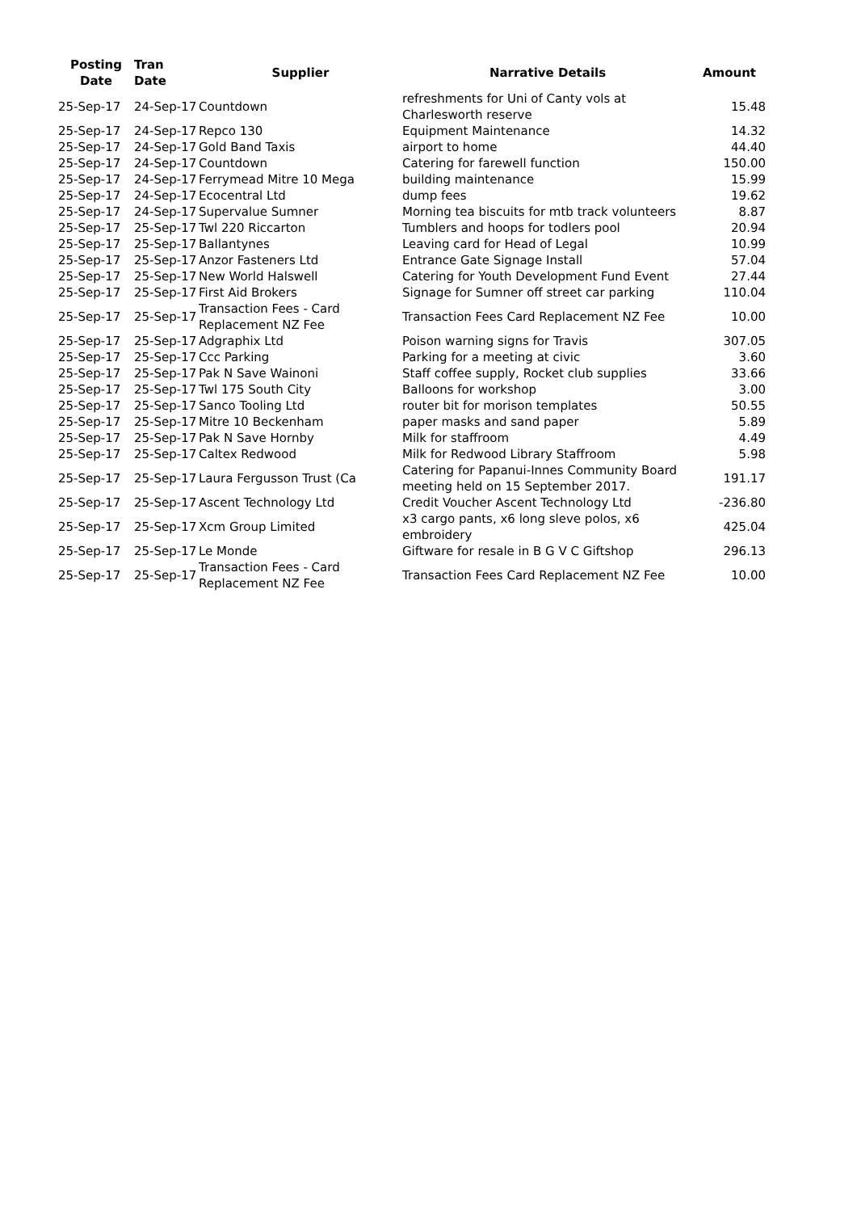| Posting Date | Tran Date | Supplier | Narrative Details | Amount |
| --- | --- | --- | --- | --- |
| 25-Sep-17 | 24-Sep-17 | Countdown | refreshments for Uni of Canty vols at Charlesworth reserve | 15.48 |
| 25-Sep-17 | 24-Sep-17 | Repco 130 | Equipment Maintenance | 14.32 |
| 25-Sep-17 | 24-Sep-17 | Gold Band Taxis | airport to home | 44.40 |
| 25-Sep-17 | 24-Sep-17 | Countdown | Catering for farewell function | 150.00 |
| 25-Sep-17 | 24-Sep-17 | Ferrymead Mitre 10 Mega | building maintenance | 15.99 |
| 25-Sep-17 | 24-Sep-17 | Ecocentral Ltd | dump fees | 19.62 |
| 25-Sep-17 | 24-Sep-17 | Supervalue Sumner | Morning tea biscuits for mtb track volunteers | 8.87 |
| 25-Sep-17 | 25-Sep-17 | Twl 220 Riccarton | Tumblers and hoops for todlers pool | 20.94 |
| 25-Sep-17 | 25-Sep-17 | Ballantynes | Leaving card for Head of Legal | 10.99 |
| 25-Sep-17 | 25-Sep-17 | Anzor Fasteners Ltd | Entrance Gate Signage Install | 57.04 |
| 25-Sep-17 | 25-Sep-17 | New World Halswell | Catering for Youth Development Fund Event | 27.44 |
| 25-Sep-17 | 25-Sep-17 | First Aid Brokers | Signage for Sumner off street car parking | 110.04 |
| 25-Sep-17 | 25-Sep-17 | Transaction Fees - Card Replacement NZ Fee | Transaction Fees Card Replacement NZ Fee | 10.00 |
| 25-Sep-17 | 25-Sep-17 | Adgraphix Ltd | Poison warning signs for Travis | 307.05 |
| 25-Sep-17 | 25-Sep-17 | Ccc Parking | Parking for a meeting at civic | 3.60 |
| 25-Sep-17 | 25-Sep-17 | Pak N Save Wainoni | Staff coffee supply, Rocket club supplies | 33.66 |
| 25-Sep-17 | 25-Sep-17 | Twl 175 South City | Balloons for workshop | 3.00 |
| 25-Sep-17 | 25-Sep-17 | Sanco Tooling Ltd | router bit for morison templates | 50.55 |
| 25-Sep-17 | 25-Sep-17 | Mitre 10 Beckenham | paper masks and sand paper | 5.89 |
| 25-Sep-17 | 25-Sep-17 | Pak N Save Hornby | Milk for staffroom | 4.49 |
| 25-Sep-17 | 25-Sep-17 | Caltex Redwood | Milk for Redwood Library Staffroom | 5.98 |
| 25-Sep-17 | 25-Sep-17 | Laura Fergusson Trust (Ca | Catering for Papanui-Innes Community Board meeting held on 15 September 2017. | 191.17 |
| 25-Sep-17 | 25-Sep-17 | Ascent Technology Ltd | Credit Voucher Ascent Technology Ltd | -236.80 |
| 25-Sep-17 | 25-Sep-17 | Xcm Group Limited | x3 cargo pants, x6 long sleve polos, x6 embroidery | 425.04 |
| 25-Sep-17 | 25-Sep-17 | Le Monde | Giftware for resale in B G V C Giftshop | 296.13 |
| 25-Sep-17 | 25-Sep-17 | Transaction Fees - Card Replacement NZ Fee | Transaction Fees Card Replacement NZ Fee | 10.00 |